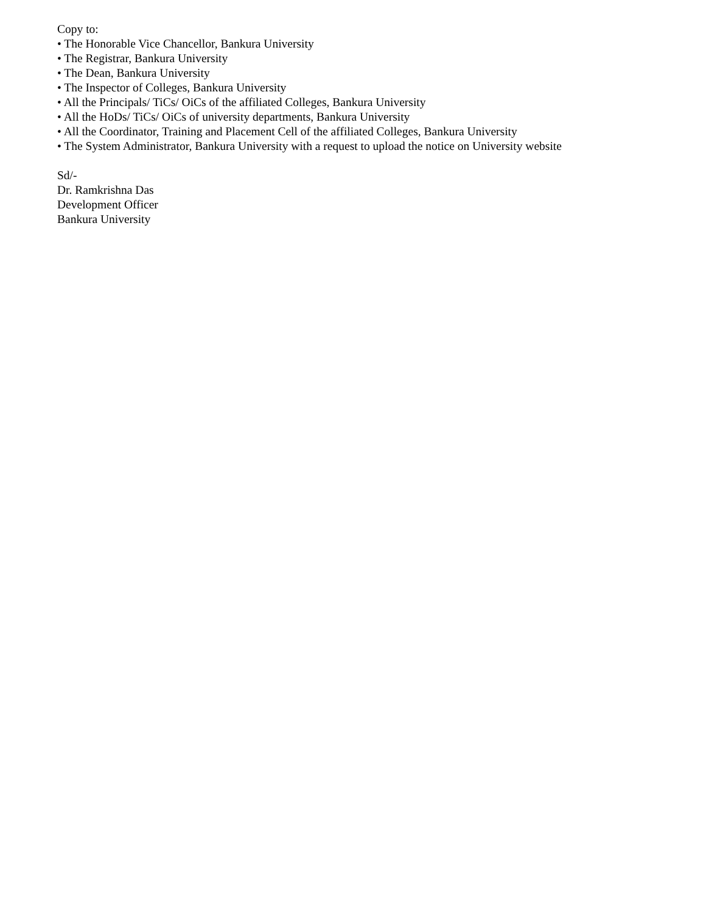Copy to:
• The Honorable Vice Chancellor, Bankura University
• The Registrar, Bankura University
• The Dean, Bankura University
• The Inspector of Colleges, Bankura University
• All the Principals/ TiCs/ OiCs of the affiliated Colleges, Bankura University
• All the HoDs/ TiCs/ OiCs of university departments, Bankura University
• All the Coordinator, Training and Placement Cell of the affiliated Colleges, Bankura University
• The System Administrator, Bankura University with a request to upload the notice on University website
Sd/-
Dr. Ramkrishna Das
Development Officer
Bankura University